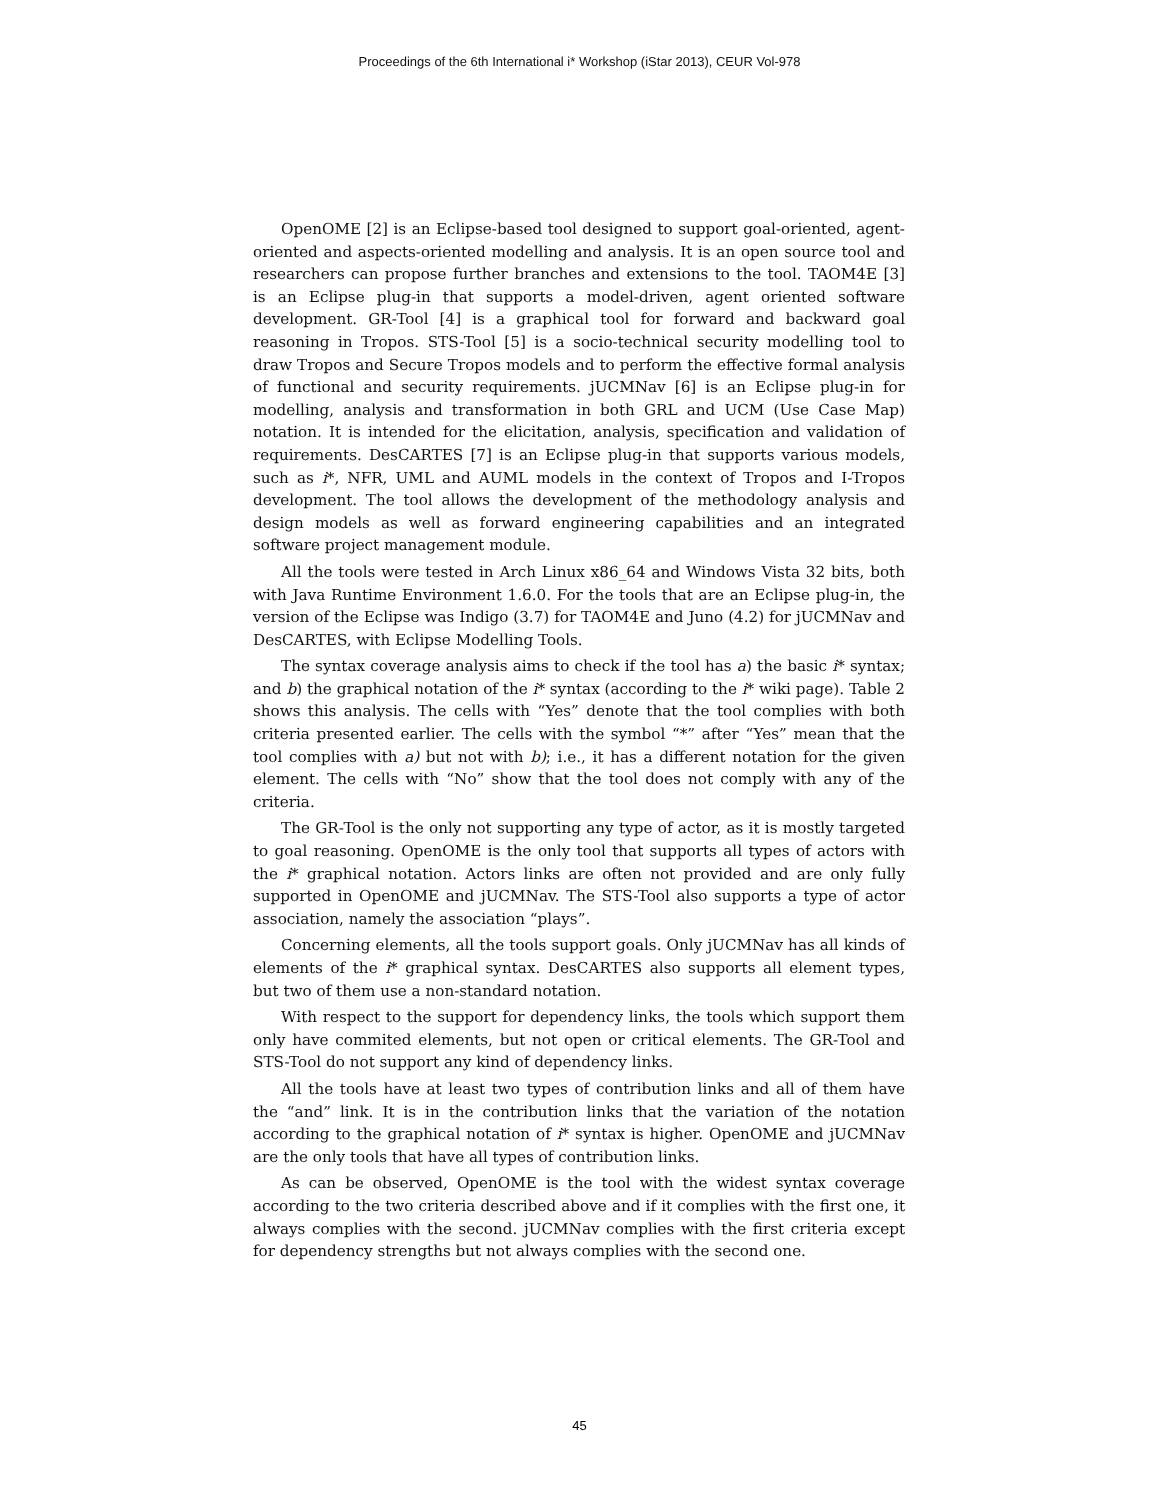Proceedings of the 6th International i* Workshop (iStar 2013), CEUR Vol-978
OpenOME [2] is an Eclipse-based tool designed to support goal-oriented, agent-oriented and aspects-oriented modelling and analysis. It is an open source tool and researchers can propose further branches and extensions to the tool. TAOM4E [3] is an Eclipse plug-in that supports a model-driven, agent oriented software development. GR-Tool [4] is a graphical tool for forward and backward goal reasoning in Tropos. STS-Tool [5] is a socio-technical security modelling tool to draw Tropos and Secure Tropos models and to perform the effective formal analysis of functional and security requirements. jUCMNav [6] is an Eclipse plug-in for modelling, analysis and transformation in both GRL and UCM (Use Case Map) notation. It is intended for the elicitation, analysis, specification and validation of requirements. DesCARTES [7] is an Eclipse plug-in that supports various models, such as i*, NFR, UML and AUML models in the context of Tropos and I-Tropos development. The tool allows the development of the methodology analysis and design models as well as forward engineering capabilities and an integrated software project management module.
All the tools were tested in Arch Linux x86_64 and Windows Vista 32 bits, both with Java Runtime Environment 1.6.0. For the tools that are an Eclipse plug-in, the version of the Eclipse was Indigo (3.7) for TAOM4E and Juno (4.2) for jUCMNav and DesCARTES, with Eclipse Modelling Tools.
The syntax coverage analysis aims to check if the tool has a) the basic i* syntax; and b) the graphical notation of the i* syntax (according to the i* wiki page). Table 2 shows this analysis. The cells with “Yes” denote that the tool complies with both criteria presented earlier. The cells with the symbol “*” after “Yes” mean that the tool complies with a) but not with b); i.e., it has a different notation for the given element. The cells with “No” show that the tool does not comply with any of the criteria.
The GR-Tool is the only not supporting any type of actor, as it is mostly targeted to goal reasoning. OpenOME is the only tool that supports all types of actors with the i* graphical notation. Actors links are often not provided and are only fully supported in OpenOME and jUCMNav. The STS-Tool also supports a type of actor association, namely the association “plays”.
Concerning elements, all the tools support goals. Only jUCMNav has all kinds of elements of the i* graphical syntax. DesCARTES also supports all element types, but two of them use a non-standard notation.
With respect to the support for dependency links, the tools which support them only have commited elements, but not open or critical elements. The GR-Tool and STS-Tool do not support any kind of dependency links.
All the tools have at least two types of contribution links and all of them have the “and” link. It is in the contribution links that the variation of the notation according to the graphical notation of i* syntax is higher. OpenOME and jUCMNav are the only tools that have all types of contribution links.
As can be observed, OpenOME is the tool with the widest syntax coverage according to the two criteria described above and if it complies with the first one, it always complies with the second. jUCMNav complies with the first criteria except for dependency strengths but not always complies with the second one.
45